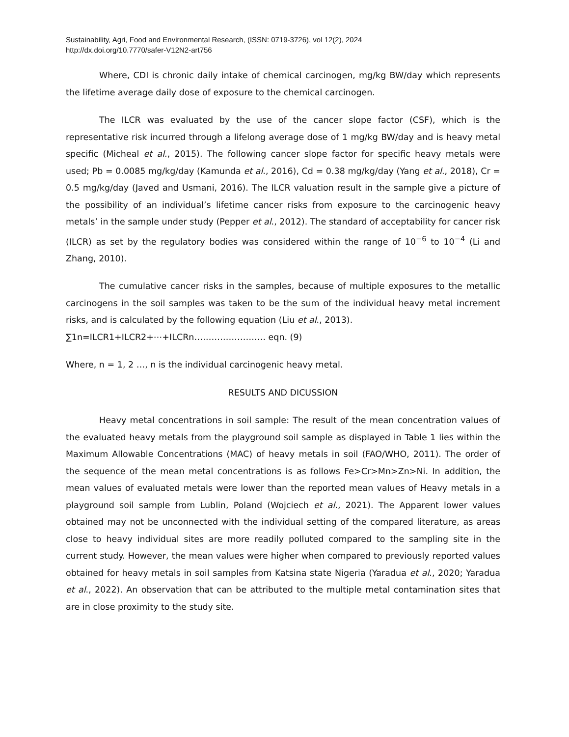Sustainability, Agri, Food and Environmental Research, (ISSN: 0719-3726), vol 12(2), 2024
http://dx.doi.org/10.7770/safer-V12N2-art756
Where, CDI is chronic daily intake of chemical carcinogen, mg/kg BW/day which represents the lifetime average daily dose of exposure to the chemical carcinogen.
The ILCR was evaluated by the use of the cancer slope factor (CSF), which is the representative risk incurred through a lifelong average dose of 1 mg/kg BW/day and is heavy metal specific (Micheal et al., 2015). The following cancer slope factor for specific heavy metals were used; Pb = 0.0085 mg/kg/day (Kamunda et al., 2016), Cd = 0.38 mg/kg/day (Yang et al., 2018), Cr = 0.5 mg/kg/day (Javed and Usmani, 2016). The ILCR valuation result in the sample give a picture of the possibility of an individual’s lifetime cancer risks from exposure to the carcinogenic heavy metals’ in the sample under study (Pepper et al., 2012). The standard of acceptability for cancer risk (ILCR) as set by the regulatory bodies was considered within the range of 10<sup>−6</sup> to 10<sup>−4</sup> (Li and Zhang, 2010).
The cumulative cancer risks in the samples, because of multiple exposures to the metallic carcinogens in the soil samples was taken to be the sum of the individual heavy metal increment risks, and is calculated by the following equation (Liu et al., 2013).
∑1n=ILCR1+ILCR2+⋯+ILCRn……………………. eqn. (9)
Where, n = 1, 2 …, n is the individual carcinogenic heavy metal.
RESULTS AND DICUSSION
Heavy metal concentrations in soil sample: The result of the mean concentration values of the evaluated heavy metals from the playground soil sample as displayed in Table 1 lies within the Maximum Allowable Concentrations (MAC) of heavy metals in soil (FAO/WHO, 2011). The order of the sequence of the mean metal concentrations is as follows Fe>Cr>Mn>Zn>Ni. In addition, the mean values of evaluated metals were lower than the reported mean values of Heavy metals in a playground soil sample from Lublin, Poland (Wojciech et al., 2021). The Apparent lower values obtained may not be unconnected with the individual setting of the compared literature, as areas close to heavy individual sites are more readily polluted compared to the sampling site in the current study. However, the mean values were higher when compared to previously reported values obtained for heavy metals in soil samples from Katsina state Nigeria (Yaradua et al., 2020; Yaradua et al., 2022). An observation that can be attributed to the multiple metal contamination sites that are in close proximity to the study site.